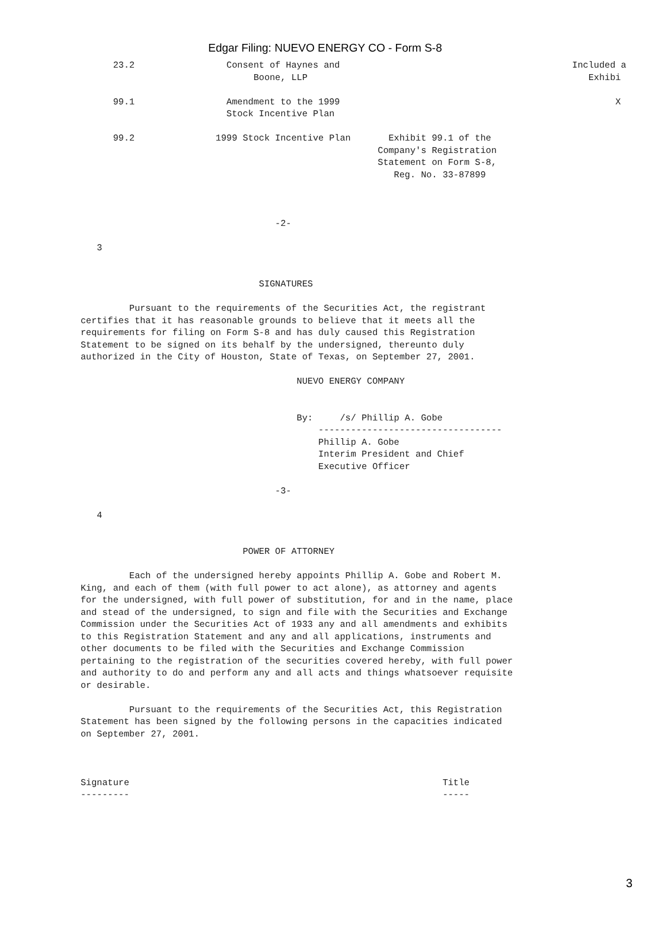Edgar Filing: NUEVO ENERGY CO - Form S-8
      23.2                 Consent of Haynes and                                           Included a
                                Boone, LLP                                                    Exhibi

      99.1                 Amendment to the 1999                                                   X
                           Stock Incentive Plan

      99.2               1999 Stock Incentive Plan       Exhibit 99.1 of the
                                                       Company's Registration
                                                       Statement on Form S-8,
                                                          Reg. No. 33-87899



                                    -2-

   3


                                 SIGNATURES

         Pursuant to the requirements of the Securities Act, the registrant
certifies that it has reasonable grounds to believe that it meets all the
requirements for filing on Form S-8 and has duly caused this Registration
Statement to be signed on its behalf by the undersigned, thereunto duly
authorized in the City of Houston, State of Texas, on September 27, 2001.

                                        NUEVO ENERGY COMPANY


                                        By:     /s/ Phillip A. Gobe
                                            ----------------------------------
                                            Phillip A. Gobe
                                            Interim President and Chief
                                            Executive Officer

                                    -3-

   4


                              POWER OF ATTORNEY

         Each of the undersigned hereby appoints Phillip A. Gobe and Robert M.
King, and each of them (with full power to act alone), as attorney and agents
for the undersigned, with full power of substitution, for and in the name, place
and stead of the undersigned, to sign and file with the Securities and Exchange
Commission under the Securities Act of 1933 any and all amendments and exhibits
to this Registration Statement and any and all applications, instruments and
other documents to be filed with the Securities and Exchange Commission
pertaining to the registration of the securities covered hereby, with full power
and authority to do and perform any and all acts and things whatsoever requisite
or desirable.

         Pursuant to the requirements of the Securities Act, this Registration
Statement has been signed by the following persons in the capacities indicated
on September 27, 2001.



Signature                                                          Title
---------                                                          -----
3